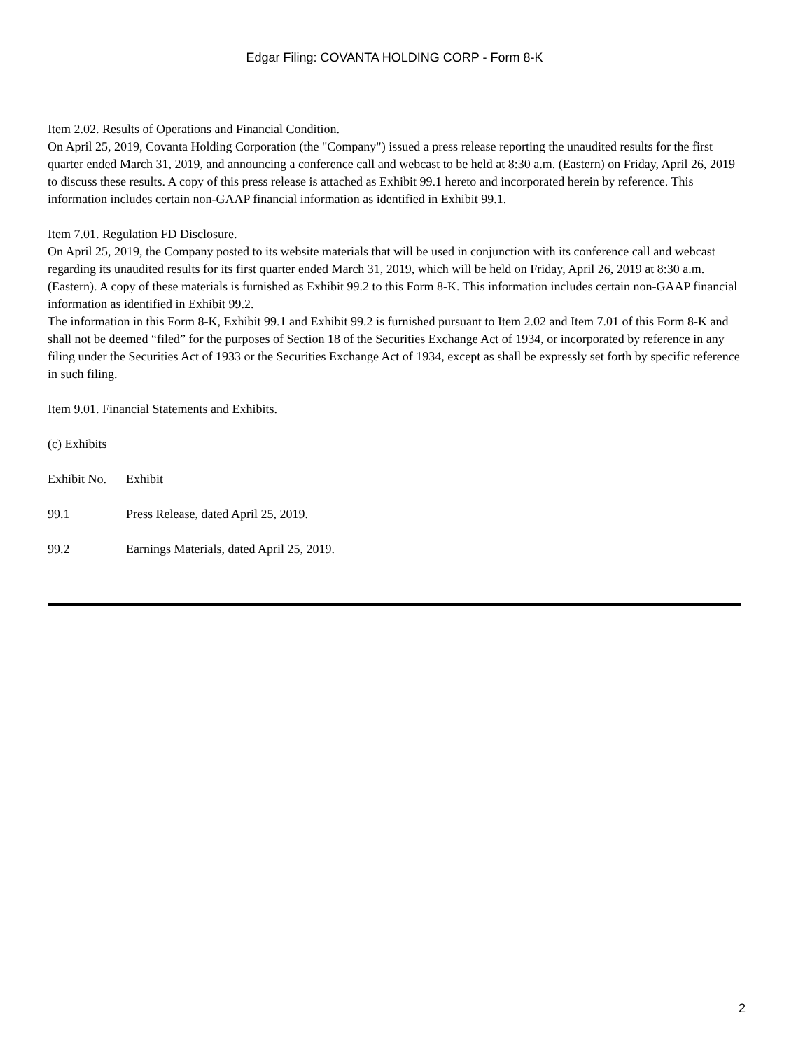Edgar Filing: COVANTA HOLDING CORP - Form 8-K
Item 2.02. Results of Operations and Financial Condition.
On April 25, 2019, Covanta Holding Corporation (the "Company") issued a press release reporting the unaudited results for the first quarter ended March 31, 2019, and announcing a conference call and webcast to be held at 8:30 a.m. (Eastern) on Friday, April 26, 2019 to discuss these results. A copy of this press release is attached as Exhibit 99.1 hereto and incorporated herein by reference. This information includes certain non-GAAP financial information as identified in Exhibit 99.1.
Item 7.01. Regulation FD Disclosure.
On April 25, 2019, the Company posted to its website materials that will be used in conjunction with its conference call and webcast regarding its unaudited results for its first quarter ended March 31, 2019, which will be held on Friday, April 26, 2019 at 8:30 a.m. (Eastern). A copy of these materials is furnished as Exhibit 99.2 to this Form 8-K. This information includes certain non-GAAP financial information as identified in Exhibit 99.2.
The information in this Form 8-K, Exhibit 99.1 and Exhibit 99.2 is furnished pursuant to Item 2.02 and Item 7.01 of this Form 8-K and shall not be deemed “filed” for the purposes of Section 18 of the Securities Exchange Act of 1934, or incorporated by reference in any filing under the Securities Act of 1933 or the Securities Exchange Act of 1934, except as shall be expressly set forth by specific reference in such filing.
Item 9.01. Financial Statements and Exhibits.
(c) Exhibits
| Exhibit No. | Exhibit |
| 99.1 | Press Release, dated April 25, 2019. |
| 99.2 | Earnings Materials, dated April 25, 2019. |
2